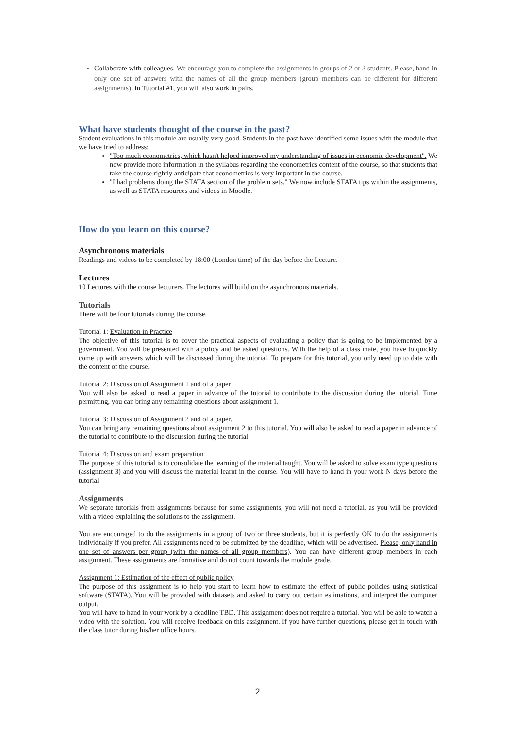Collaborate with colleagues. We encourage you to complete the assignments in groups of 2 or 3 students. Please, hand-in only one set of answers with the names of all the group members (group members can be different for different assignments). In Tutorial #1, you will also work in pairs.
What have students thought of the course in the past?
Student evaluations in this module are usually very good. Students in the past have identified some issues with the module that we have tried to address:
"Too much econometrics, which hasn't helped improved my understanding of issues in economic development". We now provide more information in the syllabus regarding the econometrics content of the course, so that students that take the course rightly anticipate that econometrics is very important in the course.
"I had problems doing the STATA section of the problem sets." We now include STATA tips within the assignments, as well as STATA resources and videos in Moodle.
How do you learn on this course?
Asynchronous materials
Readings and videos to be completed by 18:00 (London time) of the day before the Lecture.
Lectures
10 Lectures with the course lecturers. The lectures will build on the asynchronous materials.
Tutorials
There will be four tutorials during the course.
Tutorial 1: Evaluation in Practice
The objective of this tutorial is to cover the practical aspects of evaluating a policy that is going to be implemented by a government. You will be presented with a policy and be asked questions. With the help of a class mate, you have to quickly come up with answers which will be discussed during the tutorial. To prepare for this tutorial, you only need up to date with the content of the course.
Tutorial 2: Discussion of Assignment 1 and of a paper
You will also be asked to read a paper in advance of the tutorial to contribute to the discussion during the tutorial. Time permitting, you can bring any remaining questions about assignment 1.
Tutorial 3: Discussion of Assignment 2 and of a paper.
You can bring any remaining questions about assignment 2 to this tutorial. You will also be asked to read a paper in advance of the tutorial to contribute to the discussion during the tutorial.
Tutorial 4: Discussion and exam preparation
The purpose of this tutorial is to consolidate the learning of the material taught. You will be asked to solve exam type questions (assignment 3) and you will discuss the material learnt in the course. You will have to hand in your work N days before the tutorial.
Assignments
We separate tutorials from assignments because for some assignments, you will not need a tutorial, as you will be provided with a video explaining the solutions to the assignment.
You are encouraged to do the assignments in a group of two or three students, but it is perfectly OK to do the assignments individually if you prefer. All assignments need to be submitted by the deadline, which will be advertised. Please, only hand in one set of answers per group (with the names of all group members). You can have different group members in each assignment. These assignments are formative and do not count towards the module grade.
Assignment 1: Estimation of the effect of public policy
The purpose of this assignment is to help you start to learn how to estimate the effect of public policies using statistical software (STATA). You will be provided with datasets and asked to carry out certain estimations, and interpret the computer output.
You will have to hand in your work by a deadline TBD. This assignment does not require a tutorial. You will be able to watch a video with the solution. You will receive feedback on this assignment. If you have further questions, please get in touch with the class tutor during his/her office hours.
2